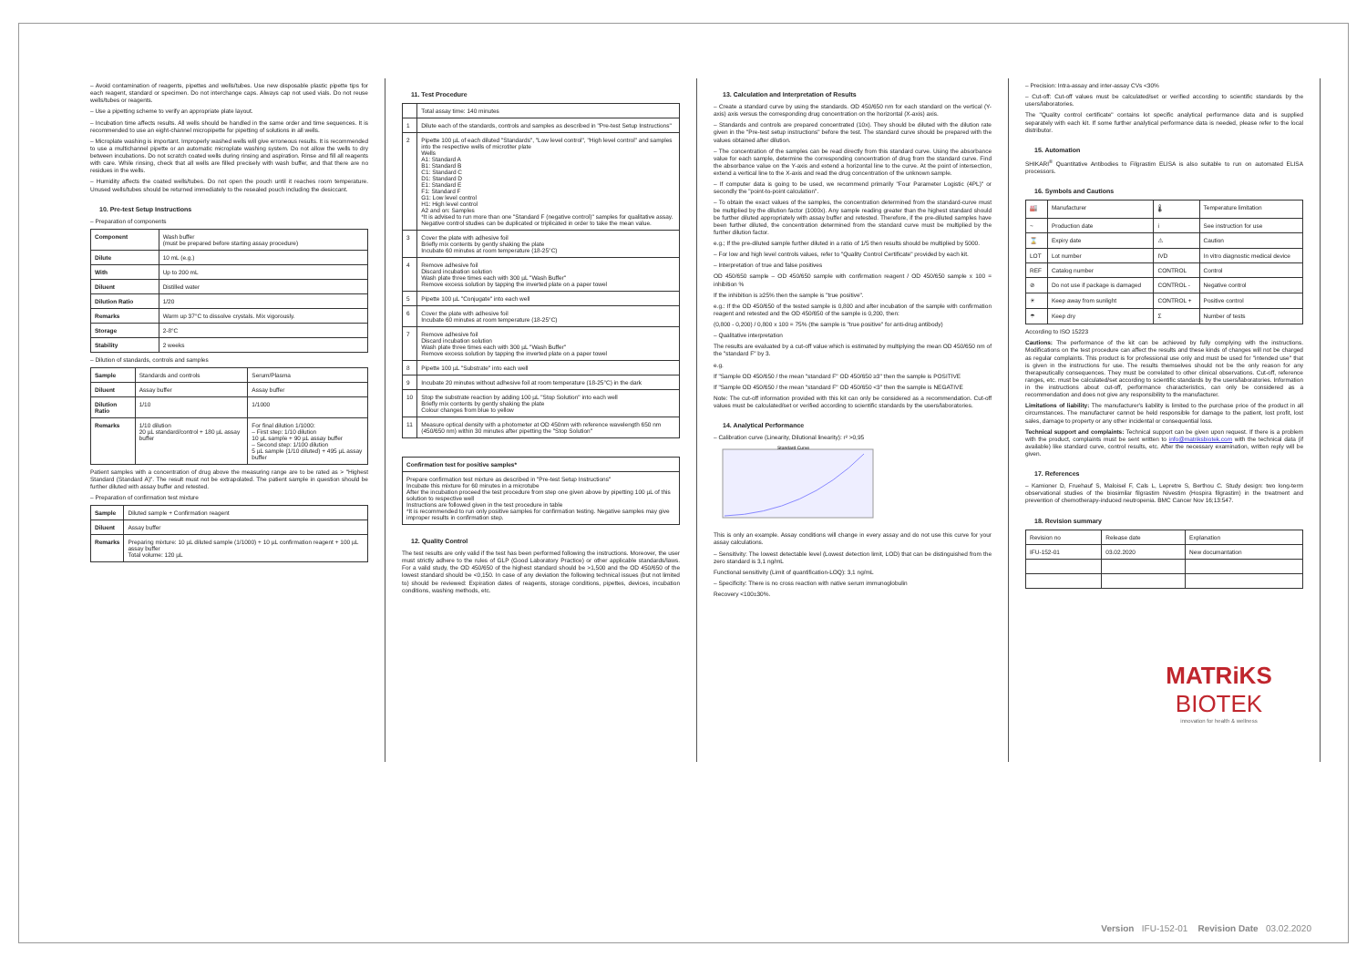– Avoid contamination of reagents, pipettes and wells/tubes. Use new disposable plastic pipette tips for each reagent, standard or specimen. Do not interchange caps. Always cap not used vials. Do not reuse wells/tubes or reagents.
– Use a pipetting scheme to verify an appropriate plate layout.
– Incubation time affects results. All wells should be handled in the same order and time sequences. It is recommended to use an eight-channel micropipette for pipetting of solutions in all wells.
– Microplate washing is important. Improperly washed wells will give erroneous results. It is recommended to use a multichannel pipette or an automatic microplate washing system. Do not allow the wells to dry between incubations. Do not scratch coated wells during rinsing and aspiration. Rinse and fill all reagents with care. While rinsing, check that all wells are filled precisely with wash buffer, and that there are no residues in the wells.
– Humidity affects the coated wells/tubes. Do not open the pouch until it reaches room temperature. Unused wells/tubes should be returned immediately to the resealed pouch including the desiccant.
10. Pre-test Setup Instructions
– Preparation of components
| Component | Wash buffer (must be prepared before starting assay procedure) |
| Dilute | 10 mL (e.g.) |
| With | Up to 200 mL |
| Diluent | Distilled water |
| Dilution Ratio | 1/20 |
| Remarks | Warm up 37°C to dissolve crystals. Mix vigorously. |
| Storage | 2-8°C |
| Stability | 2 weeks |
– Dilution of standards, controls and samples
| Sample | Standards and controls | Serum/Plasma |
| Diluent | Assay buffer | Assay buffer |
| Dilution Ratio | 1/10 | 1/1000 |
| Remarks | 1/10 dilution 20 µL standard/control + 180 µL assay buffer | For final dilution 1/1000: – First step: 1/10 dilution 10 µL sample + 90 µL assay buffer – Second step: 1/100 dilution 5 µL sample (1/10 diluted) + 495 µL assay buffer |
Patient samples with a concentration of drug above the measuring range are to be rated as > "Highest Standard (Standard A)". The result must not be extrapolated. The patient sample in question should be further diluted with assay buffer and retested.
– Preparation of confirmation test mixture
| Sample | Diluted sample + Confirmation reagent |
| Diluent | Assay buffer |
| Remarks | Preparing mixture: 10 µL diluted sample (1/1000) + 10 µL confirmation reagent + 100 µL assay buffer Total volume: 120 µL |
11. Test Procedure
| | Total assay time: 140 minutes |
| 1 | Dilute each of the standards, controls and samples as described in "Pre-test Setup Instructions" |
| 2 | Pipette 100 µL of each diluted "Standards", "Low level control", "High level control" and samples into the respective wells of microtiter plate Wells A1: Standard A B1: Standard B C1: Standard C D1: Standard D E1: Standard E F1: Standard F G1: Low level control H1: High level control A2 and on: Samples *It is advised to run more than one "Standard F (negative control)" samples for qualitative assay. Negative control studies can be duplicated or triplicated in order to take the mean value. |
| 3 | Cover the plate with adhesive foil Briefly mix contents by gently shaking the plate Incubate 60 minutes at room temperature (18-25°C) |
| 4 | Remove adhesive foil Discard incubation solution Wash plate three times each with 300 µL "Wash Buffer" Remove excess solution by tapping the inverted plate on a paper towel |
| 5 | Pipette 100 µL "Conjugate" into each well |
| 6 | Cover the plate with adhesive foil Incubate 60 minutes at room temperature (18-25°C) |
| 7 | Remove adhesive foil Discard incubation solution Wash plate three times each with 300 µL "Wash Buffer" Remove excess solution by tapping the inverted plate on a paper towel |
| 8 | Pipette 100 µL "Substrate" into each well |
| 9 | Incubate 20 minutes without adhesive foil at room temperature (18-25°C) in the dark |
| 10 | Stop the substrate reaction by adding 100 µL "Stop Solution" into each well Briefly mix contents by gently shaking the plate Colour changes from blue to yellow |
| 11 | Measure optical density with a photometer at OD 450nm with reference wavelength 650 nm (450/650 nm) within 30 minutes after pipetting the "Stop Solution" |
| Confirmation test for positive samples* |
| --- |
| Prepare confirmation test mixture as described in "Pre-test Setup Instructions" Incubate this mixture for 60 minutes in a microtube After the incubation proceed the test procedure from step one given above by pipetting 100 µL of this solution to respective well Instructions are followed given in the test procedure in table *It is recommended to run only positive samples for confirmation testing. Negative samples may give improper results in confirmation step. |
12. Quality Control
The test results are only valid if the test has been performed following the instructions. Moreover, the user must strictly adhere to the rules of GLP (Good Laboratory Practice) or other applicable standards/laws. For a valid study, the OD 450/650 of the highest standard should be >1,500 and the OD 450/650 of the lowest standard should be <0,150. In case of any deviation the following technical issues (but not limited to) should be reviewed: Expiration dates of reagents, storage conditions, pipettes, devices, incubation conditions, washing methods, etc.
13. Calculation and Interpretation of Results
– Create a standard curve by using the standards. OD 450/650 nm for each standard on the vertical (Y-axis) axis versus the corresponding drug concentration on the horizontal (X-axis) axis.
– Standards and controls are prepared concentrated (10x). They should be diluted with the dilution rate given in the "Pre-test setup instructions" before the test. The standard curve should be prepared with the values obtained after dilution.
– The concentration of the samples can be read directly from this standard curve. Using the absorbance value for each sample, determine the corresponding concentration of drug from the standard curve. Find the absorbance value on the Y-axis and extend a horizontal line to the curve. At the point of intersection, extend a vertical line to the X-axis and read the drug concentration of the unknown sample.
– If computer data is going to be used, we recommend primarily "Four Parameter Logistic (4PL)" or secondly the "point-to-point calculation".
– To obtain the exact values of the samples, the concentration determined from the standard-curve must be multiplied by the dilution factor (1000x). Any sample reading greater than the highest standard should be further diluted appropriately with assay buffer and retested. Therefore, if the pre-diluted samples have been further diluted, the concentration determined from the standard curve must be multiplied by the further dilution factor.
e.g.; If the pre-diluted sample further diluted in a ratio of 1/5 then results should be multiplied by 5000.
– For low and high level controls values, refer to "Quality Control Certificate" provided by each kit.
– Interpretation of true and false positives
OD 450/650 sample – OD 450/650 sample with confirmation reagent / OD 450/650 sample x 100 = inhibition %
If the inhibition is ≥25% then the sample is "true positive".
e.g.: If the OD 450/650 of the tested sample is 0,800 and after incubation of the sample with confirmation reagent and retested and the OD 450/650 of the sample is 0,200, then:
(0,800 - 0,200) / 0,800 x 100 = 75% (the sample is "true positive" for anti-drug antibody)
– Qualitative interpretation
The results are evaluated by a cut-off value which is estimated by multiplying the mean OD 450/650 nm of the "standard F" by 3.
e.g.
If "Sample OD 450/650 / the mean "standard F" OD 450/650 ≥3" then the sample is POSITIVE
If "Sample OD 450/650 / the mean "standard F" OD 450/650 <3" then the sample is NEGATIVE
Note: The cut-off information provided with this kit can only be considered as a recommendation. Cut-off values must be calculated/set or verified according to scientific standards by the users/laboratories.
14. Analytical Performance
– Calibration curve (Linearity, Dilutional linearity): r² >0,95
Standard Curve
This is only an example. Assay conditions will change in every assay and do not use this curve for your assay calculations.
– Sensitivity: The lowest detectable level (Lowest detection limit, LOD) that can be distinguished from the zero standard is 3,1 ng/mL
Functional sensitivity (Limit of quantification-LOQ): 3,1 ng/mL
– Specificity: There is no cross reaction with native serum immunoglobulin
Recovery <100±30%.
– Precision: Intra-assay and inter-assay CVs <30%
– Cut-off: Cut-off values must be calculated/set or verified according to scientific standards by the users/laboratories.
The "Quality control certificate" contains lot specific analytical performance data and is supplied separately with each kit. If some further analytical performance data is needed, please refer to the local distributor.
15. Automation
SHIKARI<sup>®</sup> Quantitative Antibodies to Filgrastim ELISA is also suitable to run on automated ELISA processors.
16. Symbols and Cautions
| 🏭 | Manufacturer | 🌡 | Temperature limitation |
| ~ | Production date | i | See instruction for use |
| ⌛ | Expiry date | ⚠ | Caution |
| LOT | Lot number | IVD | In vitro diagnostic medical device |
| REF | Catalog number | CONTROL | Control |
| ⊘ | Do not use if package is damaged | CONTROL - | Negative control |
| ☀ | Keep away from sunlight | CONTROL + | Positive control |
| ☂ | Keep dry | Σ | Number of tests |
According to ISO 15223
Cautions: The performance of the kit can be achieved by fully complying with the instructions. Modifications on the test procedure can affect the results and these kinds of changes will not be charged as regular complaints. This product is for professional use only and must be used for "intended use" that is given in the instructions for use. The results themselves should not be the only reason for any therapeutically consequences. They must be correlated to other clinical observations. Cut-off, reference ranges, etc. must be calculated/set according to scientific standards by the users/laboratories. Information in the instructions about cut-off, performance characteristics, can only be considered as a recommendation and does not give any responsibility to the manufacturer.
Limitations of liability: The manufacturer's liability is limited to the purchase price of the product in all circumstances. The manufacturer cannot be held responsible for damage to the patient, lost profit, lost sales, damage to property or any other incidental or consequential loss.
Technical support and complaints: Technical support can be given upon request. If there is a problem with the product, complaints must be sent written to info@matriksbiotek.com with the technical data (if available) like standard curve, control results, etc. After the necessary examination, written reply will be given.
17. References
– Kamioner D, Fruehauf S, Maloisel F, Cals L, Lepretre S, Berthou C. Study design: two long-term observational studies of the biosimilar filgrastim Nivestim (Hospira filgrastim) in the treatment and prevention of chemotherapy-induced neutropenia. BMC Cancer Nov 16;13:547.
18. Revision summary
| Revision no | Release date | Explanation |
| IFU-152-01 | 03.02.2020 | New documantation |
MATRiKS
BIOTEK
innovation for health & wellness
Version IFU-152-01 Revision Date 03.02.2020